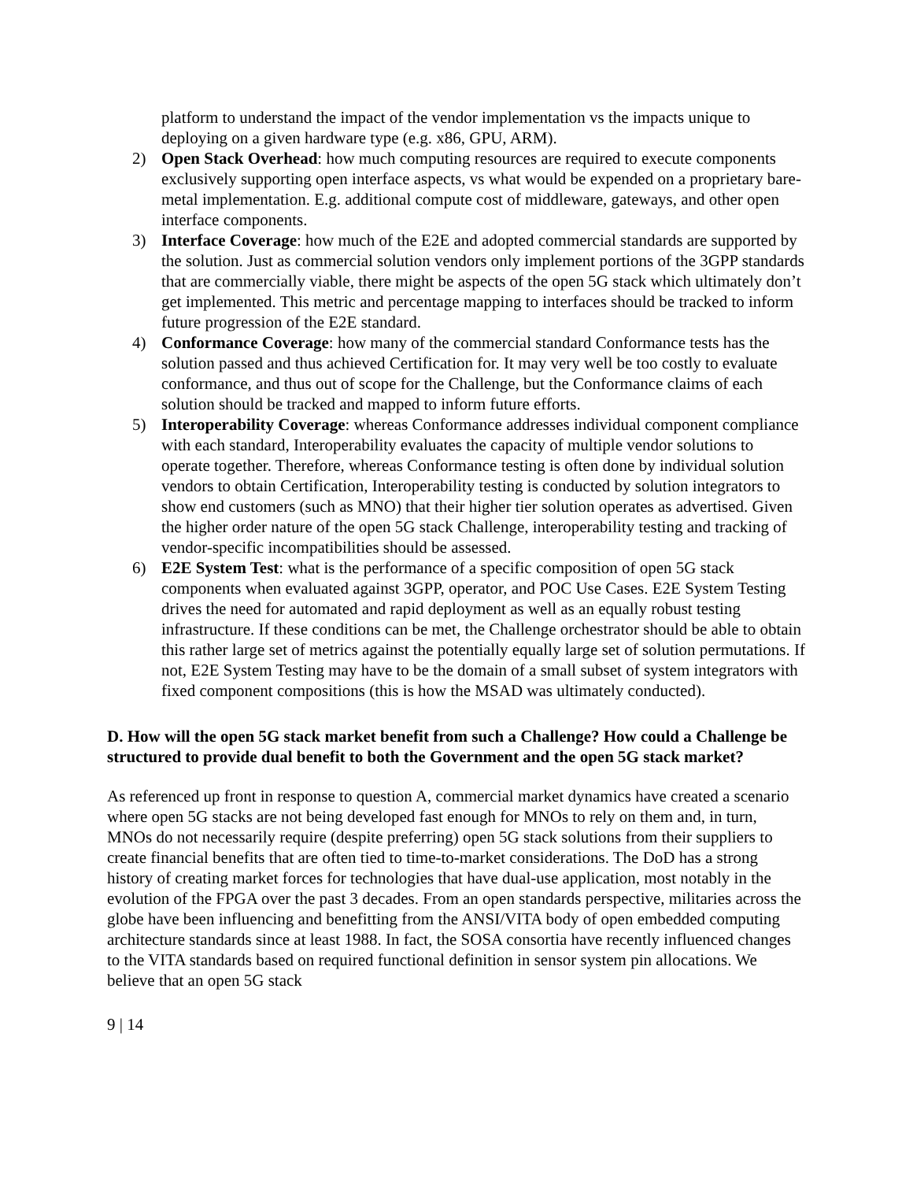platform to understand the impact of the vendor implementation vs the impacts unique to deploying on a given hardware type (e.g. x86, GPU, ARM).
2) Open Stack Overhead: how much computing resources are required to execute components exclusively supporting open interface aspects, vs what would be expended on a proprietary bare-metal implementation. E.g. additional compute cost of middleware, gateways, and other open interface components.
3) Interface Coverage: how much of the E2E and adopted commercial standards are supported by the solution. Just as commercial solution vendors only implement portions of the 3GPP standards that are commercially viable, there might be aspects of the open 5G stack which ultimately don’t get implemented. This metric and percentage mapping to interfaces should be tracked to inform future progression of the E2E standard.
4) Conformance Coverage: how many of the commercial standard Conformance tests has the solution passed and thus achieved Certification for. It may very well be too costly to evaluate conformance, and thus out of scope for the Challenge, but the Conformance claims of each solution should be tracked and mapped to inform future efforts.
5) Interoperability Coverage: whereas Conformance addresses individual component compliance with each standard, Interoperability evaluates the capacity of multiple vendor solutions to operate together. Therefore, whereas Conformance testing is often done by individual solution vendors to obtain Certification, Interoperability testing is conducted by solution integrators to show end customers (such as MNO) that their higher tier solution operates as advertised. Given the higher order nature of the open 5G stack Challenge, interoperability testing and tracking of vendor-specific incompatibilities should be assessed.
6) E2E System Test: what is the performance of a specific composition of open 5G stack components when evaluated against 3GPP, operator, and POC Use Cases. E2E System Testing drives the need for automated and rapid deployment as well as an equally robust testing infrastructure. If these conditions can be met, the Challenge orchestrator should be able to obtain this rather large set of metrics against the potentially equally large set of solution permutations. If not, E2E System Testing may have to be the domain of a small subset of system integrators with fixed component compositions (this is how the MSAD was ultimately conducted).
D. How will the open 5G stack market benefit from such a Challenge? How could a Challenge be structured to provide dual benefit to both the Government and the open 5G stack market?
As referenced up front in response to question A, commercial market dynamics have created a scenario where open 5G stacks are not being developed fast enough for MNOs to rely on them and, in turn, MNOs do not necessarily require (despite preferring) open 5G stack solutions from their suppliers to create financial benefits that are often tied to time-to-market considerations. The DoD has a strong history of creating market forces for technologies that have dual-use application, most notably in the evolution of the FPGA over the past 3 decades. From an open standards perspective, militaries across the globe have been influencing and benefitting from the ANSI/VITA body of open embedded computing architecture standards since at least 1988. In fact, the SOSA consortia have recently influenced changes to the VITA standards based on required functional definition in sensor system pin allocations. We believe that an open 5G stack
9 | 14